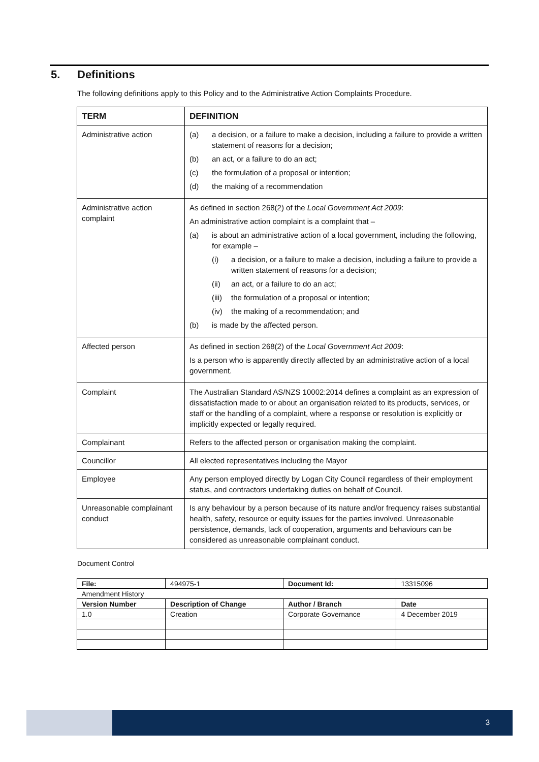5. Definitions
The following definitions apply to this Policy and to the Administrative Action Complaints Procedure.
| TERM | DEFINITION |
| --- | --- |
| Administrative action | (a) a decision, or a failure to make a decision, including a failure to provide a written statement of reasons for a decision; (b) an act, or a failure to do an act; (c) the formulation of a proposal or intention; (d) the making of a recommendation |
| Administrative action complaint | As defined in section 268(2) of the Local Government Act 2009 : An administrative action complaint is a complaint that – (a) is about an administrative action of a local government, including the following, for example – (i) a decision, or a failure to make a decision, including a failure to provide a written statement of reasons for a decision; (ii) an act, or a failure to do an act; (iii) the formulation of a proposal or intention; (iv) the making of a recommendation; and (b) is made by the affected person. |
| Affected person | As defined in section 268(2) of the Local Government Act 2009 : Is a person who is apparently directly affected by an administrative action of a local government. |
| Complaint | The Australian Standard AS/NZS 10002:2014 defines a complaint as an expression of dissatisfaction made to or about an organisation related to its products, services, or staff or the handling of a complaint, where a response or resolution is explicitly or implicitly expected or legally required. |
| Complainant | Refers to the affected person or organisation making the complaint. |
| Councillor | All elected representatives including the Mayor |
| Employee | Any person employed directly by Logan City Council regardless of their employment status, and contractors undertaking duties on behalf of Council. |
| Unreasonable complainant conduct | Is any behaviour by a person because of its nature and/or frequency raises substantial health, safety, resource or equity issues for the parties involved. Unreasonable persistence, demands, lack of cooperation, arguments and behaviours can be considered as unreasonable complainant conduct. |
Document Control
| File: | 494975-1 | Document Id: | 13315096 |
| Amendment History | | | |
| Version Number | Description of Change | Author / Branch | Date |
| 1.0 | Creation | Corporate Governance | 4 December 2019 |
3